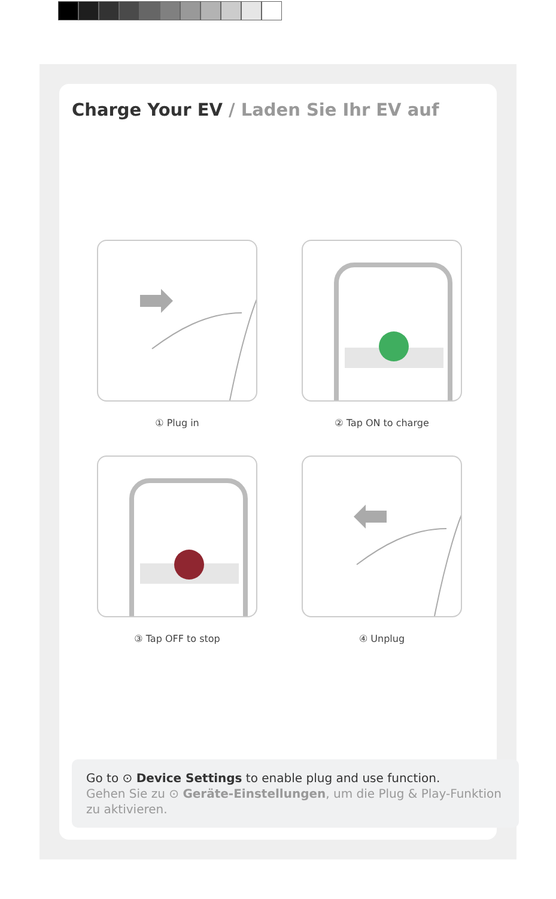Charge Your EV / Laden Sie Ihr EV auf
① Plug in
② Tap ON to charge
③ Tap OFF to stop
④ Unplug
Go to ⊙ Device Settings to enable plug and use function.
Gehen Sie zu ⊙ Geräte-Einstellungen, um die Plug & Play-Funktion zu aktivieren.